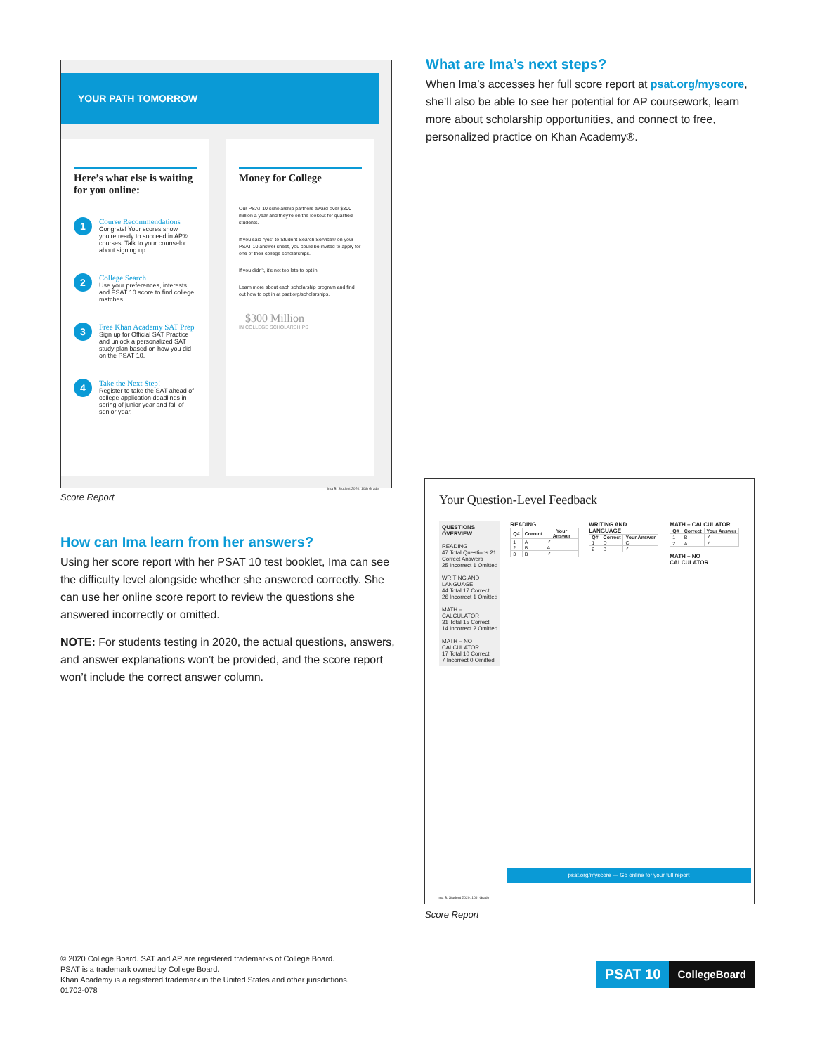YOUR PATH TOMORROW
Here’s what else is waiting for you online:
1
Course Recommendations
Congrats! Your scores show you’re ready to succeed in AP® courses. Talk to your counselor about signing up.
2
College Search
Use your preferences, interests, and PSAT 10 score to find college matches.
3
Free Khan Academy SAT Prep
Sign up for Official SAT Practice and unlock a personalized SAT study plan based on how you did on the PSAT 10.
4
Take the Next Step!
Register to take the SAT ahead of college application deadlines in spring of junior year and fall of senior year.
Money for College
Our PSAT 10 scholarship partners award over $300 million a year and they’re on the lookout for qualified students.
If you said “yes” to Student Search Service® on your PSAT 10 answer sheet, you could be invited to apply for one of their college scholarships.
If you didn’t, it’s not too late to opt in.
Learn more about each scholarship program and find out how to opt in at psat.org/scholarships.
+$300 Million
IN COLLEGE SCHOLARSHIPS
Ima B. Student 2020, 10th Grade
Score Report
What are Ima’s next steps?
When Ima’s accesses her full score report at psat.org/myscore, she’ll also be able to see her potential for AP coursework, learn more about scholarship opportunities, and connect to free, personalized practice on Khan Academy®.
How can Ima learn from her answers?
Using her score report with her PSAT 10 test booklet, Ima can see the difficulty level alongside whether she answered correctly. She can use her online score report to review the questions she answered incorrectly or omitted.
NOTE: For students testing in 2020, the actual questions, answers, and answer explanations won’t be provided, and the score report won’t include the correct answer column.
Your Question-Level Feedback
QUESTIONS OVERVIEW
READING
47 Total Questions 21 Correct Answers
25 Incorrect 1 Omitted
WRITING AND LANGUAGE
44 Total 17 Correct
26 Incorrect 1 Omitted
MATH – CALCULATOR
31 Total 15 Correct
14 Incorrect 2 Omitted
MATH – NO CALCULATOR
17 Total 10 Correct
7 Incorrect 0 Omitted
READING
| Q# | Correct | Your Answer |
| --- | --- | --- |
| 1 | A | ✓ |
| 2 | B | A |
| 3 | B | ✓ |
WRITING AND LANGUAGE
| Q# | Correct | Your Answer |
| --- | --- | --- |
| 1 | D | C |
| 2 | B | ✓ |
MATH – CALCULATOR
| Q# | Correct | Your Answer |
| --- | --- | --- |
| 1 | B | ✓ |
| 2 | A | ✓ |
MATH – NO CALCULATOR
psat.org/myscore — Go online for your full report
Ima B. Student 2020, 10th Grade
Score Report
© 2020 College Board. SAT and AP are registered trademarks of College Board.
PSAT is a trademark owned by College Board.
Khan Academy is a registered trademark in the United States and other jurisdictions.
01702-078
PSAT 10
CollegeBoard